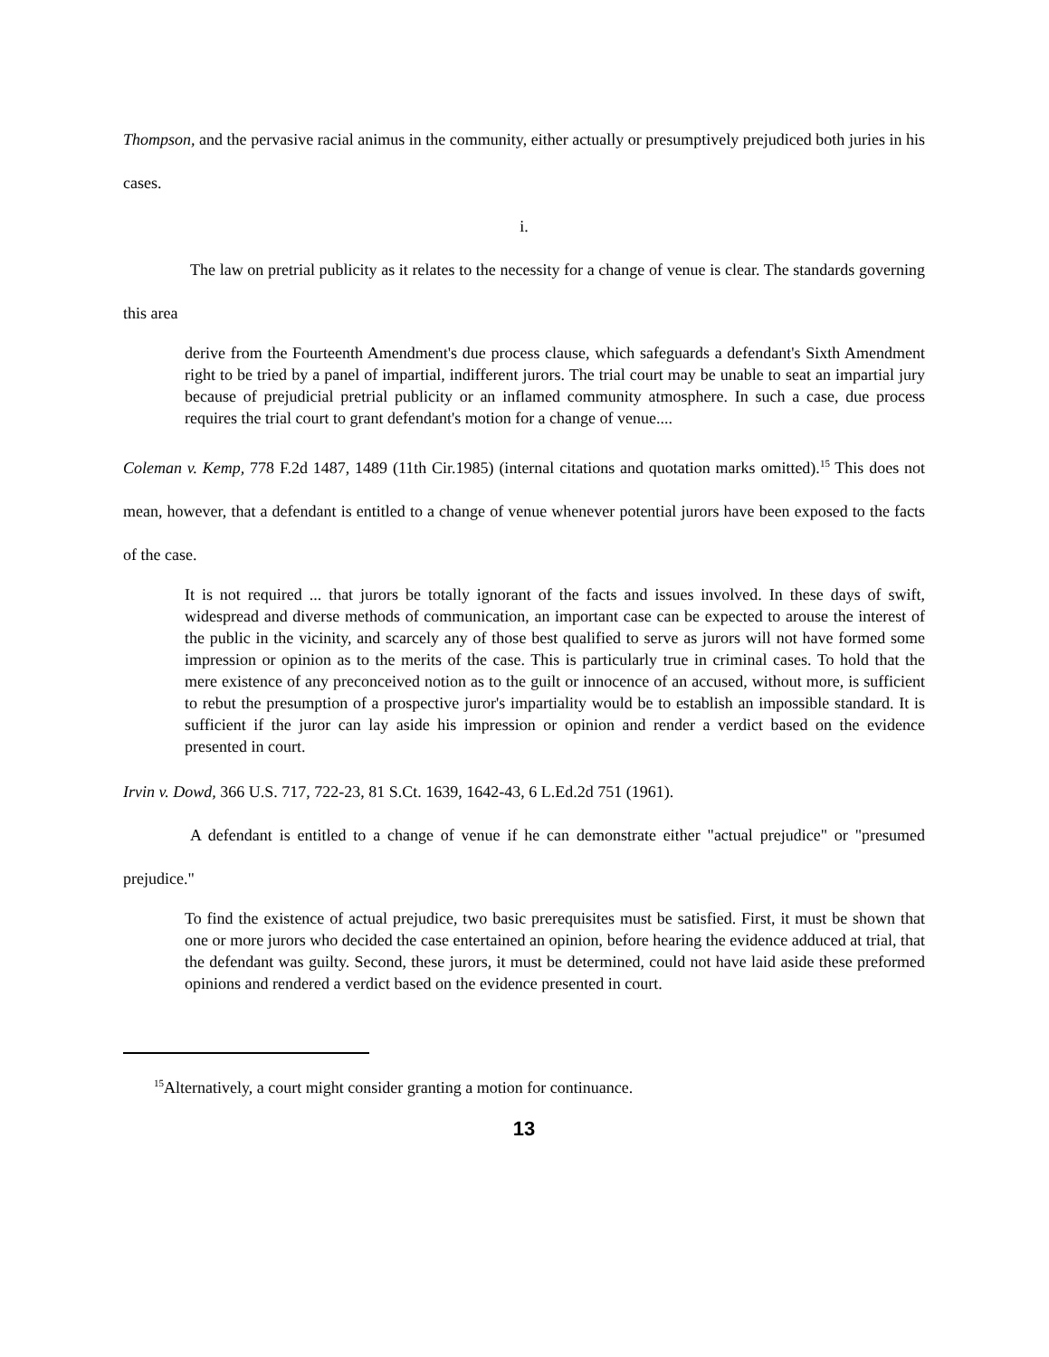Thompson, and the pervasive racial animus in the community, either actually or presumptively prejudiced both juries in his cases.
i.
The law on pretrial publicity as it relates to the necessity for a change of venue is clear. The standards governing this area
derive from the Fourteenth Amendment's due process clause, which safeguards a defendant's Sixth Amendment right to be tried by a panel of impartial, indifferent jurors. The trial court may be unable to seat an impartial jury because of prejudicial pretrial publicity or an inflamed community atmosphere. In such a case, due process requires the trial court to grant defendant's motion for a change of venue....
Coleman v. Kemp, 778 F.2d 1487, 1489 (11th Cir.1985) (internal citations and quotation marks omitted).<sup>15</sup> This does not mean, however, that a defendant is entitled to a change of venue whenever potential jurors have been exposed to the facts of the case.
It is not required ... that jurors be totally ignorant of the facts and issues involved. In these days of swift, widespread and diverse methods of communication, an important case can be expected to arouse the interest of the public in the vicinity, and scarcely any of those best qualified to serve as jurors will not have formed some impression or opinion as to the merits of the case. This is particularly true in criminal cases. To hold that the mere existence of any preconceived notion as to the guilt or innocence of an accused, without more, is sufficient to rebut the presumption of a prospective juror's impartiality would be to establish an impossible standard. It is sufficient if the juror can lay aside his impression or opinion and render a verdict based on the evidence presented in court.
Irvin v. Dowd, 366 U.S. 717, 722-23, 81 S.Ct. 1639, 1642-43, 6 L.Ed.2d 751 (1961).
A defendant is entitled to a change of venue if he can demonstrate either "actual prejudice" or "presumed prejudice."
To find the existence of actual prejudice, two basic prerequisites must be satisfied. First, it must be shown that one or more jurors who decided the case entertained an opinion, before hearing the evidence adduced at trial, that the defendant was guilty. Second, these jurors, it must be determined, could not have laid aside these preformed opinions and rendered a verdict based on the evidence presented in court.
<sup>15</sup> Alternatively, a court might consider granting a motion for continuance.
13